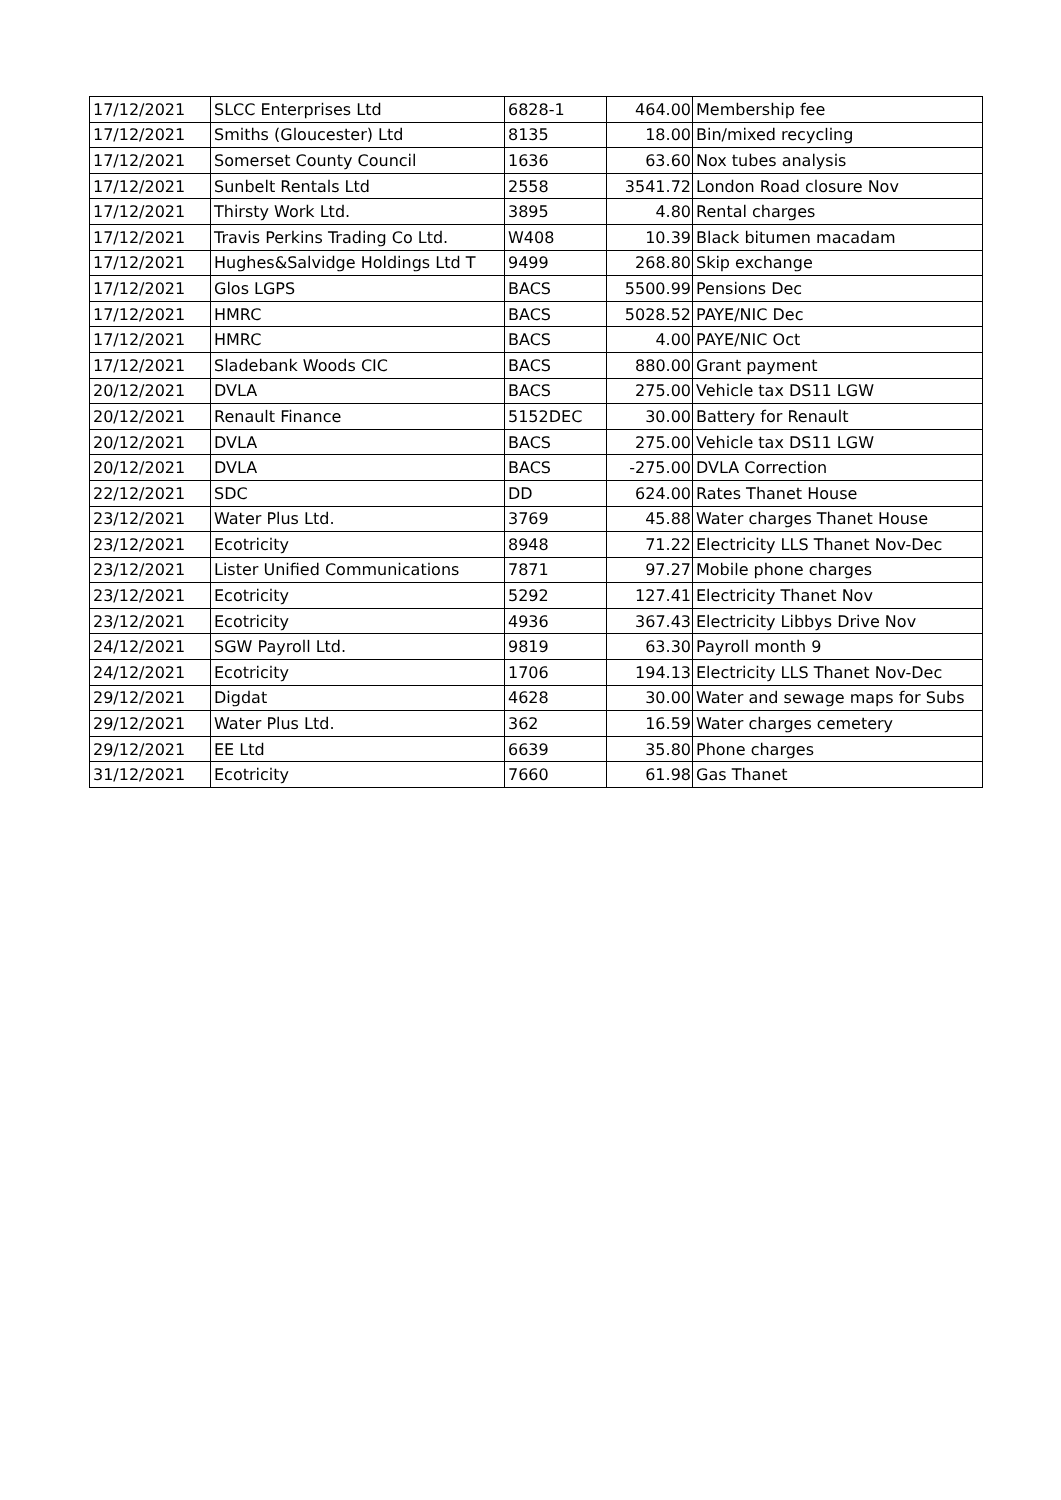| 17/12/2021 | SLCC Enterprises Ltd | 6828-1 | 464.00 | Membership fee |
| 17/12/2021 | Smiths (Gloucester) Ltd | 8135 | 18.00 | Bin/mixed recycling |
| 17/12/2021 | Somerset County Council | 1636 | 63.60 | Nox tubes analysis |
| 17/12/2021 | Sunbelt Rentals Ltd | 2558 | 3541.72 | London Road closure Nov |
| 17/12/2021 | Thirsty Work Ltd. | 3895 | 4.80 | Rental charges |
| 17/12/2021 | Travis Perkins Trading Co Ltd. | W408 | 10.39 | Black bitumen macadam |
| 17/12/2021 | Hughes&Salvidge Holdings Ltd T | 9499 | 268.80 | Skip exchange |
| 17/12/2021 | Glos LGPS | BACS | 5500.99 | Pensions Dec |
| 17/12/2021 | HMRC | BACS | 5028.52 | PAYE/NIC Dec |
| 17/12/2021 | HMRC | BACS | 4.00 | PAYE/NIC Oct |
| 17/12/2021 | Sladebank Woods CIC | BACS | 880.00 | Grant payment |
| 20/12/2021 | DVLA | BACS | 275.00 | Vehicle tax DS11 LGW |
| 20/12/2021 | Renault Finance | 5152DEC | 30.00 | Battery for Renault |
| 20/12/2021 | DVLA | BACS | 275.00 | Vehicle tax DS11 LGW |
| 20/12/2021 | DVLA | BACS | -275.00 | DVLA Correction |
| 22/12/2021 | SDC | DD | 624.00 | Rates Thanet House |
| 23/12/2021 | Water Plus Ltd. | 3769 | 45.88 | Water charges Thanet House |
| 23/12/2021 | Ecotricity | 8948 | 71.22 | Electricity LLS Thanet Nov-Dec |
| 23/12/2021 | Lister Unified Communications | 7871 | 97.27 | Mobile phone charges |
| 23/12/2021 | Ecotricity | 5292 | 127.41 | Electricity Thanet Nov |
| 23/12/2021 | Ecotricity | 4936 | 367.43 | Electricity Libbys Drive Nov |
| 24/12/2021 | SGW Payroll Ltd. | 9819 | 63.30 | Payroll month 9 |
| 24/12/2021 | Ecotricity | 1706 | 194.13 | Electricity LLS Thanet Nov-Dec |
| 29/12/2021 | Digdat | 4628 | 30.00 | Water and sewage maps for Subs |
| 29/12/2021 | Water Plus Ltd. | 362 | 16.59 | Water charges cemetery |
| 29/12/2021 | EE Ltd | 6639 | 35.80 | Phone charges |
| 31/12/2021 | Ecotricity | 7660 | 61.98 | Gas Thanet |